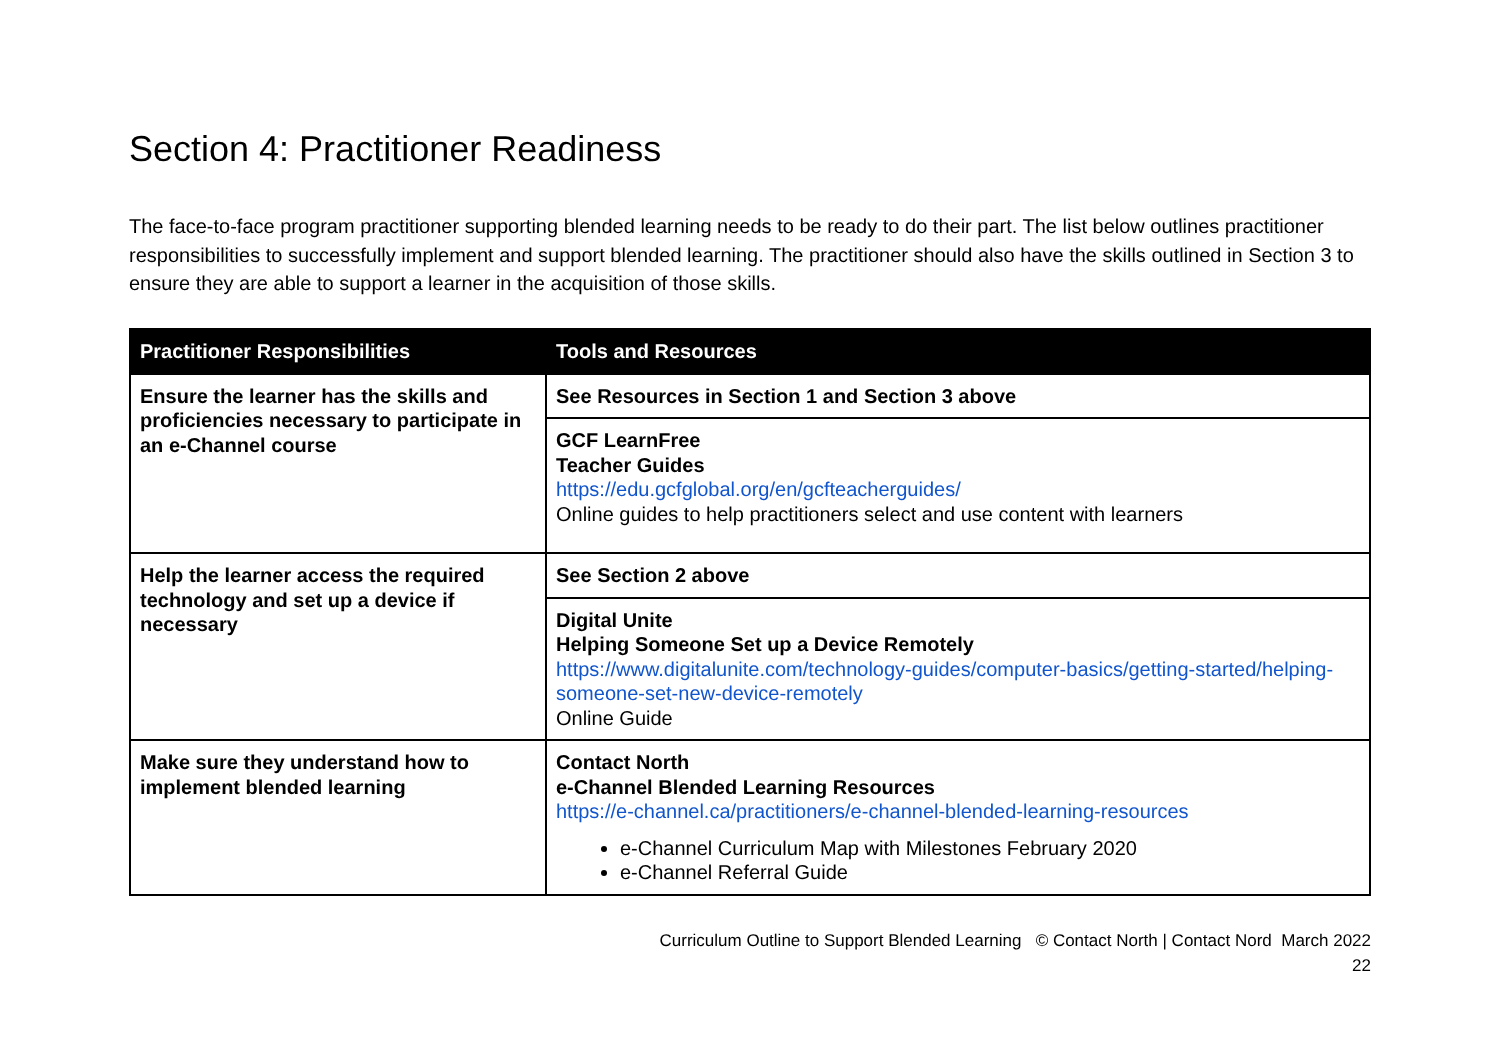Section 4: Practitioner Readiness
The face-to-face program practitioner supporting blended learning needs to be ready to do their part. The list below outlines practitioner responsibilities to successfully implement and support blended learning. The practitioner should also have the skills outlined in Section 3 to ensure they are able to support a learner in the acquisition of those skills.
| Practitioner Responsibilities | Tools and Resources |
| --- | --- |
| Ensure the learner has the skills and proficiencies necessary to participate in an e-Channel course | See Resources in Section 1 and Section 3 above |
| | GCF LearnFree Teacher Guides https://edu.gcfglobal.org/en/gcfteacherguides/ Online guides to help practitioners select and use content with learners |
| Help the learner access the required technology and set up a device if necessary | See Section 2 above |
| | Digital Unite Helping Someone Set up a Device Remotely https://www.digitalunite.com/technology-guides/computer-basics/getting-started/helping-someone-set-new-device-remotely Online Guide |
| Make sure they understand how to implement blended learning | Contact North e-Channel Blended Learning Resources https://e-channel.ca/practitioners/e-channel-blended-learning-resources e-Channel Curriculum Map with Milestones February 2020 e-Channel Referral Guide |
Curriculum Outline to Support Blended Learning © Contact North | Contact Nord March 2022
22